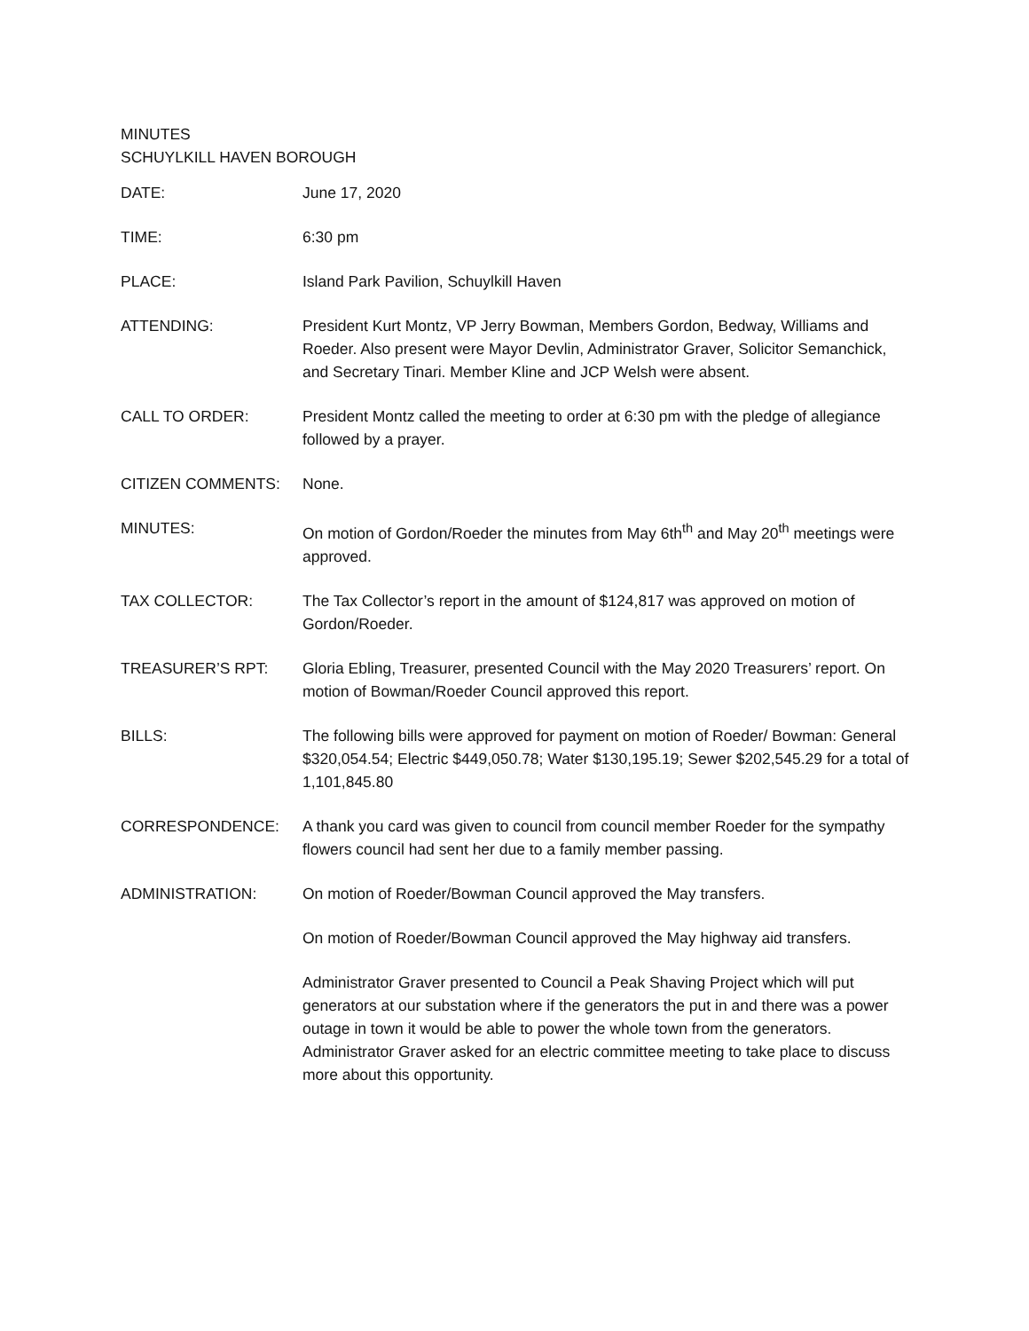MINUTES
SCHUYLKILL HAVEN BOROUGH
DATE: June 17, 2020
TIME: 6:30 pm
PLACE: Island Park Pavilion, Schuylkill Haven
ATTENDING: President Kurt Montz, VP Jerry Bowman, Members Gordon, Bedway, Williams and Roeder. Also present were Mayor Devlin, Administrator Graver, Solicitor Semanchick, and Secretary Tinari. Member Kline and JCP Welsh were absent.
CALL TO ORDER: President Montz called the meeting to order at 6:30 pm with the pledge of allegiance followed by a prayer.
CITIZEN COMMENTS: None.
MINUTES: On motion of Gordon/Roeder the minutes from May 6th<sup>th</sup> and May 20<sup>th</sup> meetings were approved.
TAX COLLECTOR: The Tax Collector’s report in the amount of $124,817 was approved on motion of Gordon/Roeder.
TREASURER’S RPT: Gloria Ebling, Treasurer, presented Council with the May 2020 Treasurers’ report. On motion of Bowman/Roeder Council approved this report.
BILLS: The following bills were approved for payment on motion of Roeder/ Bowman: General $320,054.54; Electric $449,050.78; Water $130,195.19; Sewer $202,545.29 for a total of 1,101,845.80
CORRESPONDENCE: A thank you card was given to council from council member Roeder for the sympathy flowers council had sent her due to a family member passing.
ADMINISTRATION: On motion of Roeder/Bowman Council approved the May transfers.
On motion of Roeder/Bowman Council approved the May highway aid transfers.
Administrator Graver presented to Council a Peak Shaving Project which will put generators at our substation where if the generators the put in and there was a power outage in town it would be able to power the whole town from the generators. Administrator Graver asked for an electric committee meeting to take place to discuss more about this opportunity.